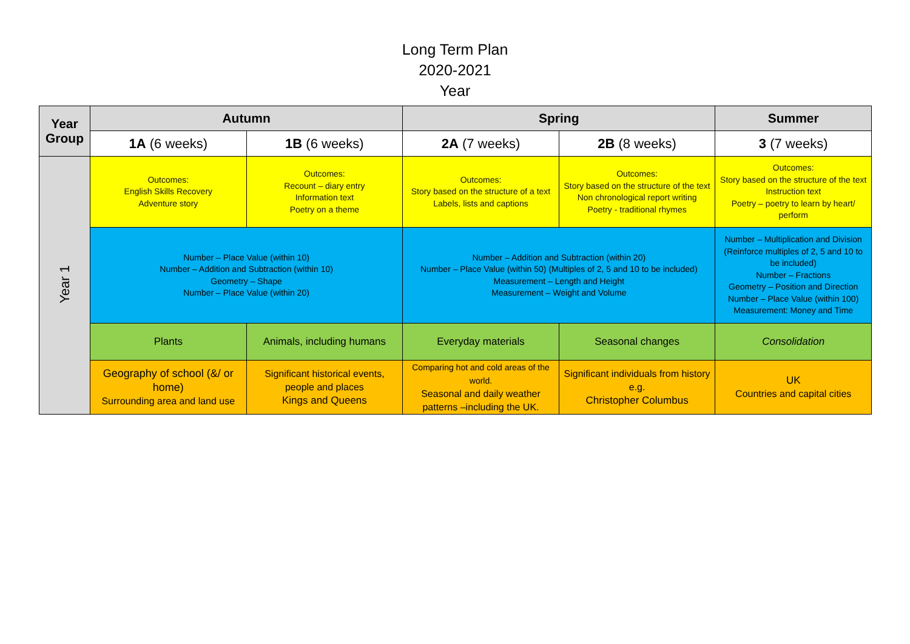Long Term Plan
2020-2021
Year
| Year Group | Autumn | | Spring | | Summer |
| --- | --- | --- | --- | --- | --- |
| | 1A (6 weeks) | 1B (6 weeks) | 2A (7 weeks) | 2B (8 weeks) | 3 (7 weeks) |
| Year 1 | Outcomes: English Skills Recovery Adventure story | Outcomes: Recount – diary entry Information text Poetry on a theme | Outcomes: Story based on the structure of a text Labels, lists and captions | Outcomes: Story based on the structure of the text Non chronological report writing Poetry - traditional rhymes | Outcomes: Story based on the structure of the text Instruction text Poetry – poetry to learn by heart/ perform |
| | Number – Place Value (within 10) Number – Addition and Subtraction (within 10) Geometry – Shape Number – Place Value (within 20) | | Number – Addition and Subtraction (within 20) Number – Place Value (within 50) (Multiples of 2, 5 and 10 to be included) Measurement – Length and Height Measurement – Weight and Volume | | Number – Multiplication and Division (Reinforce multiples of 2, 5 and 10 to be included) Number – Fractions Geometry – Position and Direction Number – Place Value (within 100) Measurement: Money and Time |
| | Plants | Animals, including humans | Everyday materials | Seasonal changes | Consolidation |
| | Geography of school (&/ or home) Surrounding area and land use | Significant historical events, people and places Kings and Queens | Comparing hot and cold areas of the world. Seasonal and daily weather patterns –including the UK. | Significant individuals from history e.g. Christopher Columbus | UK Countries and capital cities |